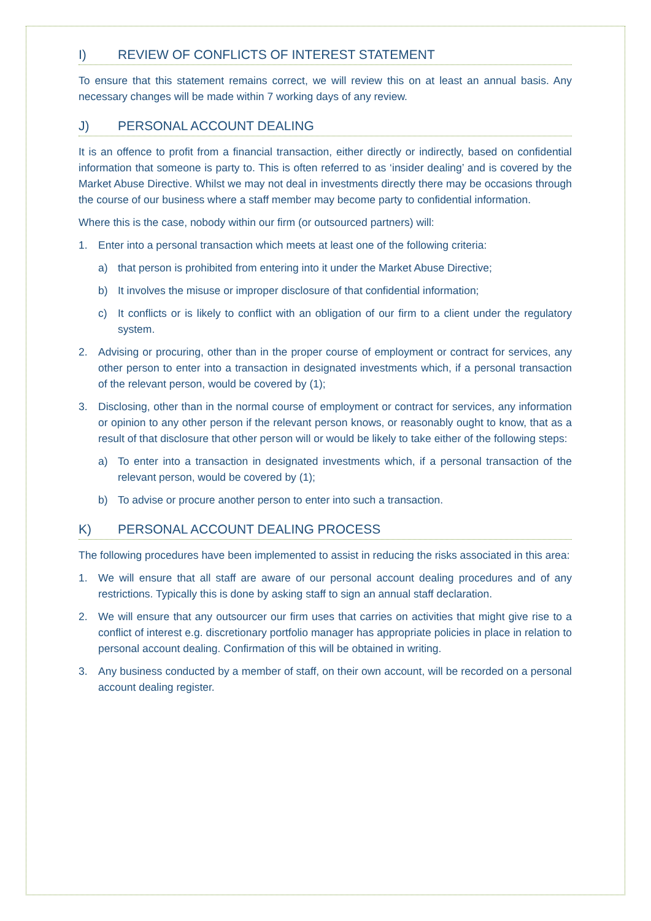I) REVIEW OF CONFLICTS OF INTEREST STATEMENT
To ensure that this statement remains correct, we will review this on at least an annual basis. Any necessary changes will be made within 7 working days of any review.
J) PERSONAL ACCOUNT DEALING
It is an offence to profit from a financial transaction, either directly or indirectly, based on confidential information that someone is party to. This is often referred to as ‘insider dealing’ and is covered by the Market Abuse Directive. Whilst we may not deal in investments directly there may be occasions through the course of our business where a staff member may become party to confidential information.
Where this is the case, nobody within our firm (or outsourced partners) will:
1. Enter into a personal transaction which meets at least one of the following criteria:
a) that person is prohibited from entering into it under the Market Abuse Directive;
b) It involves the misuse or improper disclosure of that confidential information;
c) It conflicts or is likely to conflict with an obligation of our firm to a client under the regulatory system.
2. Advising or procuring, other than in the proper course of employment or contract for services, any other person to enter into a transaction in designated investments which, if a personal transaction of the relevant person, would be covered by (1);
3. Disclosing, other than in the normal course of employment or contract for services, any information or opinion to any other person if the relevant person knows, or reasonably ought to know, that as a result of that disclosure that other person will or would be likely to take either of the following steps:
a) To enter into a transaction in designated investments which, if a personal transaction of the relevant person, would be covered by (1);
b) To advise or procure another person to enter into such a transaction.
K) PERSONAL ACCOUNT DEALING PROCESS
The following procedures have been implemented to assist in reducing the risks associated in this area:
1. We will ensure that all staff are aware of our personal account dealing procedures and of any restrictions. Typically this is done by asking staff to sign an annual staff declaration.
2. We will ensure that any outsourcer our firm uses that carries on activities that might give rise to a conflict of interest e.g. discretionary portfolio manager has appropriate policies in place in relation to personal account dealing. Confirmation of this will be obtained in writing.
3. Any business conducted by a member of staff, on their own account, will be recorded on a personal account dealing register.